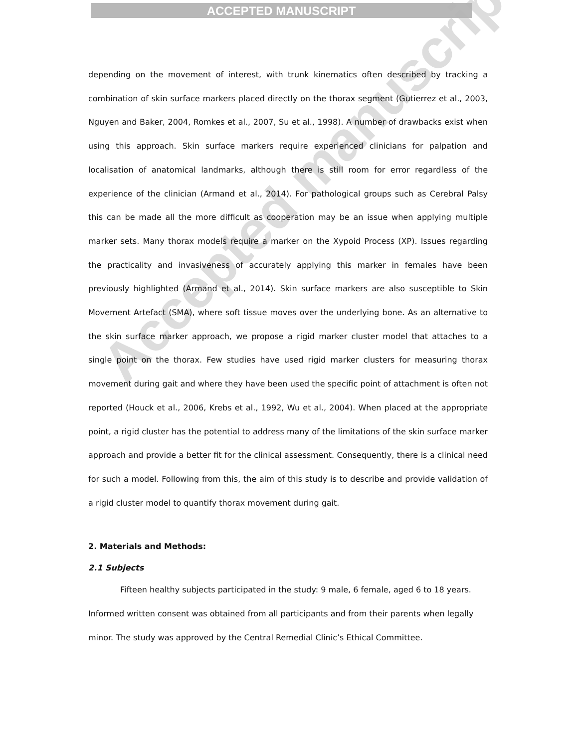ACCEPTED MANUSCRIPT
Accepted manuscript
depending on the movement of interest, with trunk kinematics often described by tracking a combination of skin surface markers placed directly on the thorax segment (Gutierrez et al., 2003, Nguyen and Baker, 2004, Romkes et al., 2007, Su et al., 1998). A number of drawbacks exist when using this approach. Skin surface markers require experienced clinicians for palpation and localisation of anatomical landmarks, although there is still room for error regardless of the experience of the clinician (Armand et al., 2014). For pathological groups such as Cerebral Palsy this can be made all the more difficult as cooperation may be an issue when applying multiple marker sets. Many thorax models require a marker on the Xypoid Process (XP). Issues regarding the practicality and invasiveness of accurately applying this marker in females have been previously highlighted (Armand et al., 2014). Skin surface markers are also susceptible to Skin Movement Artefact (SMA), where soft tissue moves over the underlying bone. As an alternative to the skin surface marker approach, we propose a rigid marker cluster model that attaches to a single point on the thorax. Few studies have used rigid marker clusters for measuring thorax movement during gait and where they have been used the specific point of attachment is often not reported (Houck et al., 2006, Krebs et al., 1992, Wu et al., 2004). When placed at the appropriate point, a rigid cluster has the potential to address many of the limitations of the skin surface marker approach and provide a better fit for the clinical assessment. Consequently, there is a clinical need for such a model. Following from this, the aim of this study is to describe and provide validation of a rigid cluster model to quantify thorax movement during gait.
2. Materials and Methods:
2.1 Subjects
Fifteen healthy subjects participated in the study: 9 male, 6 female, aged 6 to 18 years.
Informed written consent was obtained from all participants and from their parents when legally minor. The study was approved by the Central Remedial Clinic’s Ethical Committee.